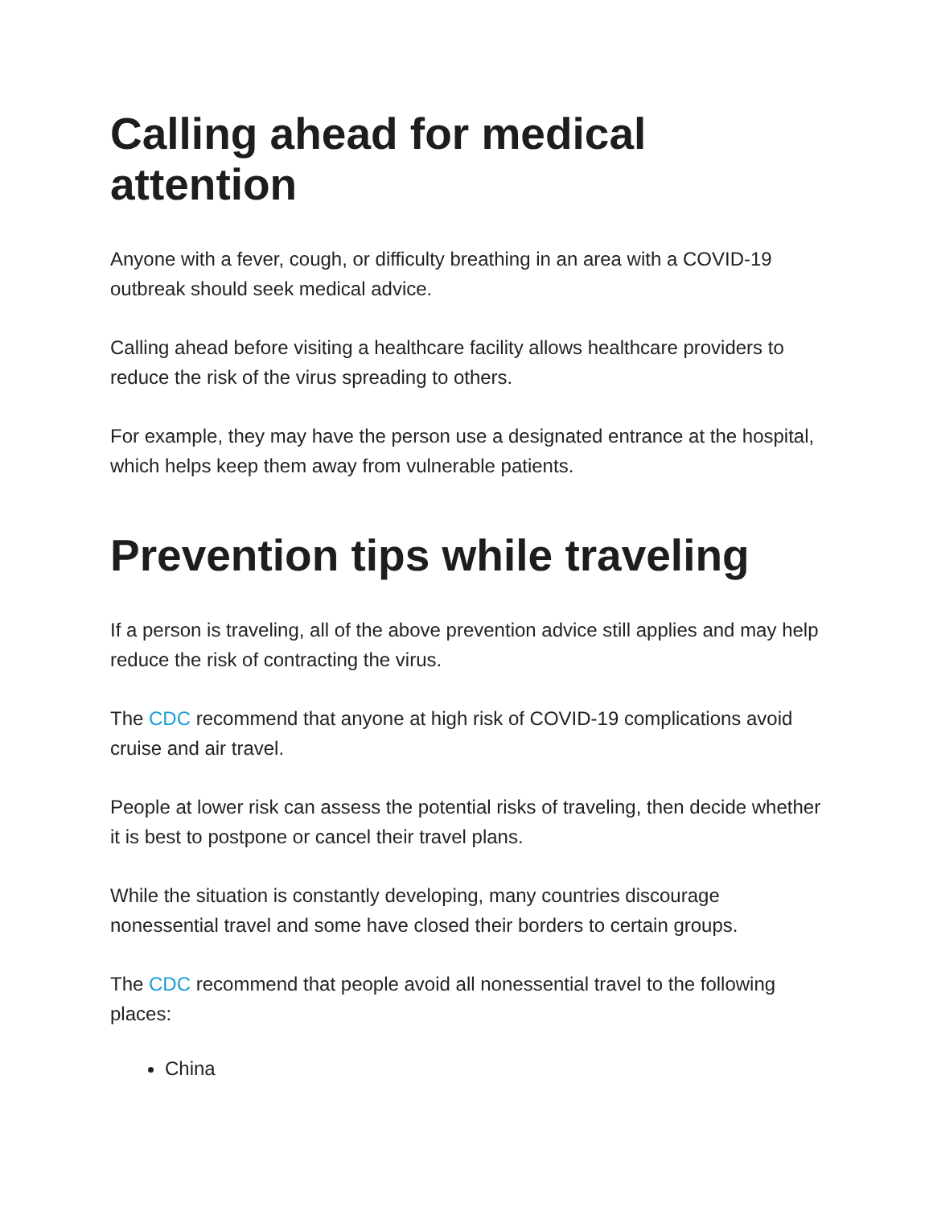Calling ahead for medical attention
Anyone with a fever, cough, or difficulty breathing in an area with a COVID-19 outbreak should seek medical advice.
Calling ahead before visiting a healthcare facility allows healthcare providers to reduce the risk of the virus spreading to others.
For example, they may have the person use a designated entrance at the hospital, which helps keep them away from vulnerable patients.
Prevention tips while traveling
If a person is traveling, all of the above prevention advice still applies and may help reduce the risk of contracting the virus.
The CDC recommend that anyone at high risk of COVID-19 complications avoid cruise and air travel.
People at lower risk can assess the potential risks of traveling, then decide whether it is best to postpone or cancel their travel plans.
While the situation is constantly developing, many countries discourage nonessential travel and some have closed their borders to certain groups.
The CDC recommend that people avoid all nonessential travel to the following places:
China